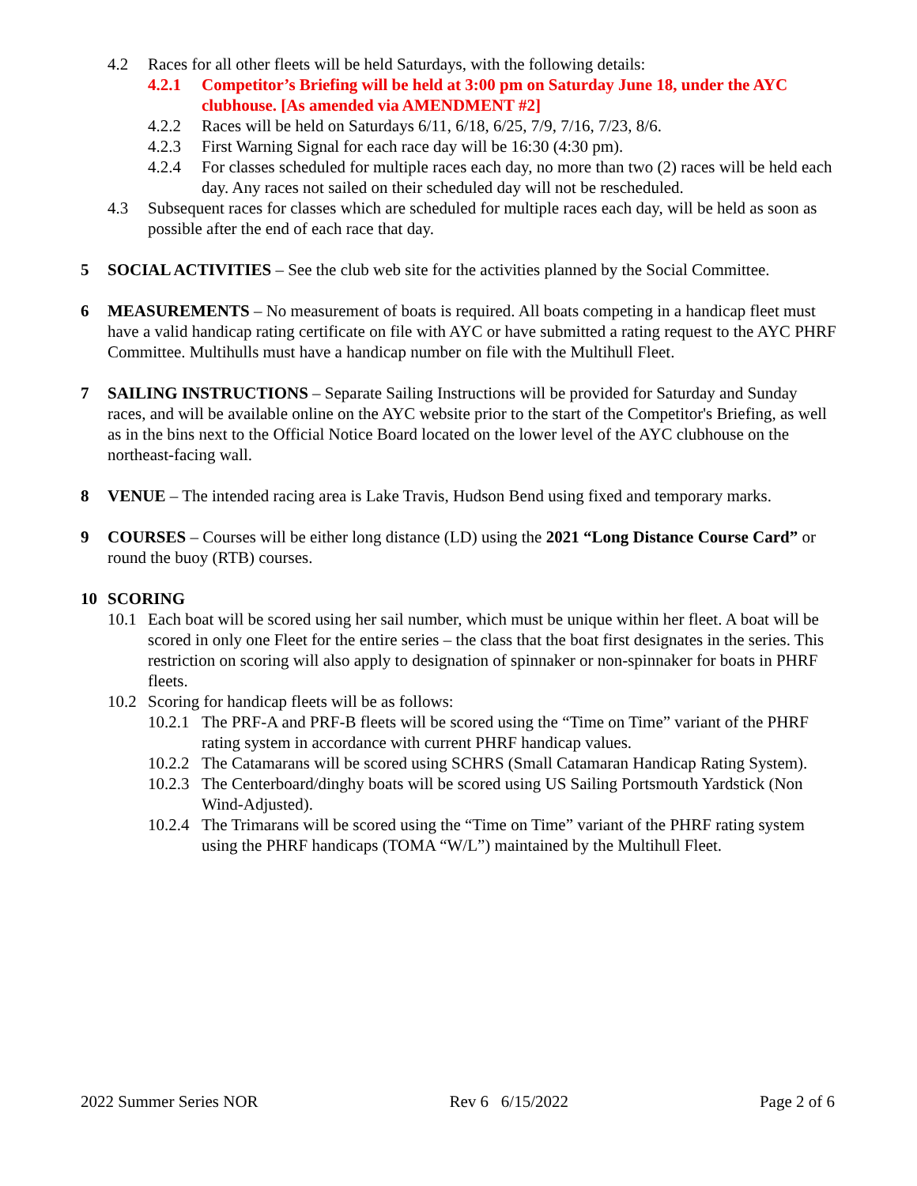4.2 Races for all other fleets will be held Saturdays, with the following details:
4.2.1 Competitor’s Briefing will be held at 3:00 pm on Saturday June 18, under the AYC clubhouse. [As amended via AMENDMENT #2]
4.2.2 Races will be held on Saturdays 6/11, 6/18, 6/25, 7/9, 7/16, 7/23, 8/6.
4.2.3 First Warning Signal for each race day will be 16:30 (4:30 pm).
4.2.4 For classes scheduled for multiple races each day, no more than two (2) races will be held each day. Any races not sailed on their scheduled day will not be rescheduled.
4.3 Subsequent races for classes which are scheduled for multiple races each day, will be held as soon as possible after the end of each race that day.
5 SOCIAL ACTIVITIES – See the club web site for the activities planned by the Social Committee.
6 MEASUREMENTS – No measurement of boats is required. All boats competing in a handicap fleet must have a valid handicap rating certificate on file with AYC or have submitted a rating request to the AYC PHRF Committee. Multihulls must have a handicap number on file with the Multihull Fleet.
7 SAILING INSTRUCTIONS – Separate Sailing Instructions will be provided for Saturday and Sunday races, and will be available online on the AYC website prior to the start of the Competitor's Briefing, as well as in the bins next to the Official Notice Board located on the lower level of the AYC clubhouse on the northeast-facing wall.
8 VENUE – The intended racing area is Lake Travis, Hudson Bend using fixed and temporary marks.
9 COURSES – Courses will be either long distance (LD) using the 2021 “Long Distance Course Card” or round the buoy (RTB) courses.
10 SCORING
10.1 Each boat will be scored using her sail number, which must be unique within her fleet. A boat will be scored in only one Fleet for the entire series – the class that the boat first designates in the series. This restriction on scoring will also apply to designation of spinnaker or non-spinnaker for boats in PHRF fleets.
10.2 Scoring for handicap fleets will be as follows:
10.2.1 The PRF-A and PRF-B fleets will be scored using the “Time on Time” variant of the PHRF rating system in accordance with current PHRF handicap values.
10.2.2 The Catamarans will be scored using SCHRS (Small Catamaran Handicap Rating System).
10.2.3 The Centerboard/dinghy boats will be scored using US Sailing Portsmouth Yardstick (Non Wind-Adjusted).
10.2.4 The Trimarans will be scored using the “Time on Time” variant of the PHRF rating system using the PHRF handicaps (TOMA “W/L”) maintained by the Multihull Fleet.
2022 Summer Series NOR Rev 6 6/15/2022 Page 2 of 6